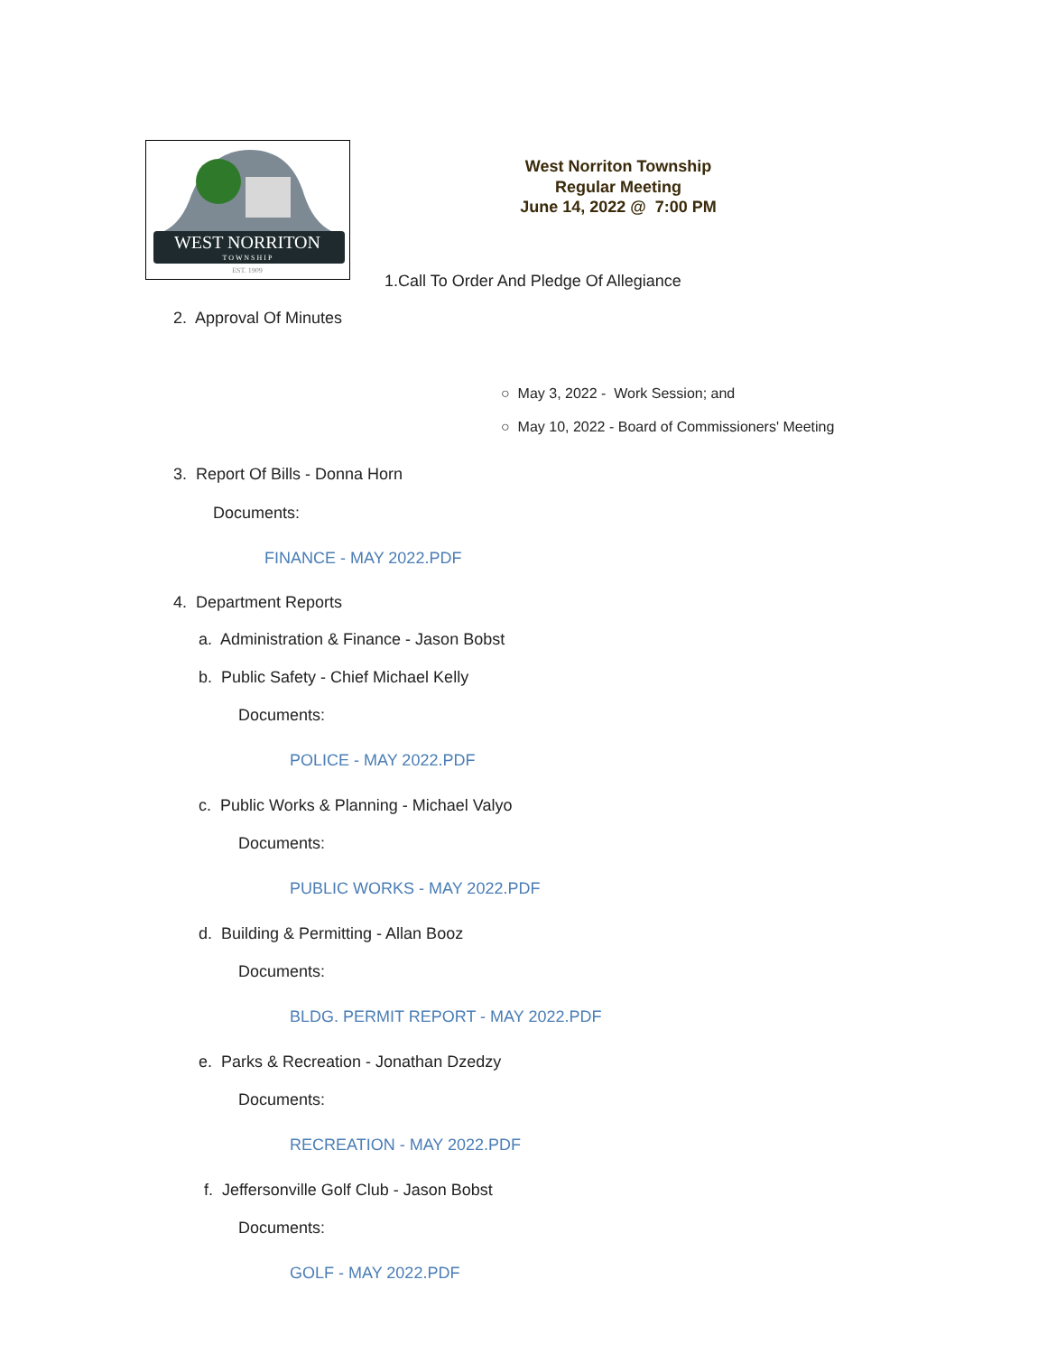WEST NORRITON
T O W N S H I P
EST. 1909
West Norriton Township
Regular Meeting
June 14, 2022 @ 7:00 PM
1.Call To Order And Pledge Of Allegiance
2. Approval Of Minutes
○ May 3, 2022 - Work Session; and
○ May 10, 2022 - Board of Commissioners' Meeting
3. Report Of Bills - Donna Horn
Documents:
FINANCE - MAY 2022.PDF
4. Department Reports
a. Administration & Finance - Jason Bobst
b. Public Safety - Chief Michael Kelly
Documents:
POLICE - MAY 2022.PDF
c. Public Works & Planning - Michael Valyo
Documents:
PUBLIC WORKS - MAY 2022.PDF
d. Building & Permitting - Allan Booz
Documents:
BLDG. PERMIT REPORT - MAY 2022.PDF
e. Parks & Recreation - Jonathan Dzedzy
Documents:
RECREATION - MAY 2022.PDF
f. Jeffersonville Golf Club - Jason Bobst
Documents:
GOLF - MAY 2022.PDF